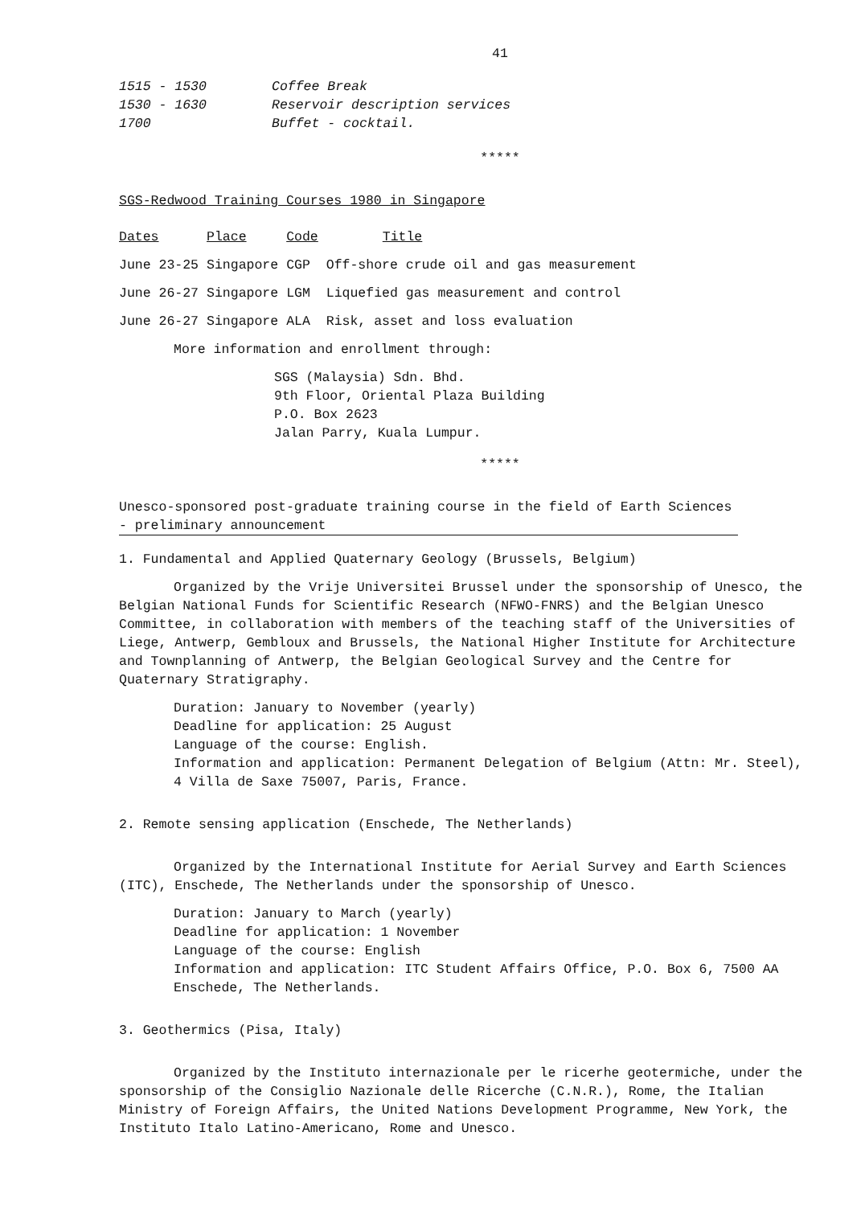41
| 1515 - 1530 | Coffee Break |
| 1530 - 1630 | Reservoir description services |
| 1700 | Buffet - cocktail. |
*****
SGS-Redwood Training Courses 1980 in Singapore
| Dates | Place | Code | Title |
| --- | --- | --- | --- |
| June 23-25 | Singapore | CGP | Off-shore crude oil and gas measurement |
| June 26-27 | Singapore | LGM | Liquefied gas measurement and control |
| June 26-27 | Singapore | ALA | Risk, asset and loss evaluation |
More information and enrollment through:
SGS (Malaysia) Sdn. Bhd.
9th Floor, Oriental Plaza Building
P.O. Box 2623
Jalan Parry, Kuala Lumpur.
*****
Unesco-sponsored post-graduate training course in the field of Earth Sciences - preliminary announcement
1. Fundamental and Applied Quaternary Geology (Brussels, Belgium)
Organized by the Vrije Universitei Brussel under the sponsorship of Unesco, the Belgian National Funds for Scientific Research (NFWO-FNRS) and the Belgian Unesco Committee, in collaboration with members of the teaching staff of the Universities of Liege, Antwerp, Gembloux and Brussels, the National Higher Institute for Architecture and Townplanning of Antwerp, the Belgian Geological Survey and the Centre for Quaternary Stratigraphy.
Duration: January to November (yearly)
Deadline for application: 25 August
Language of the course: English.
Information and application: Permanent Delegation of Belgium (Attn: Mr. Steel), 4 Villa de Saxe 75007, Paris, France.
2. Remote sensing application (Enschede, The Netherlands)
Organized by the International Institute for Aerial Survey and Earth Sciences (ITC), Enschede, The Netherlands under the sponsorship of Unesco.
Duration: January to March (yearly)
Deadline for application: 1 November
Language of the course: English
Information and application: ITC Student Affairs Office, P.O. Box 6, 7500 AA Enschede, The Netherlands.
3. Geothermics (Pisa, Italy)
Organized by the Instituto internazionale per le ricerhe geotermiche, under the sponsorship of the Consiglio Nazionale delle Ricerche (C.N.R.), Rome, the Italian Ministry of Foreign Affairs, the United Nations Development Programme, New York, the Instituto Italo Latino-Americano, Rome and Unesco.